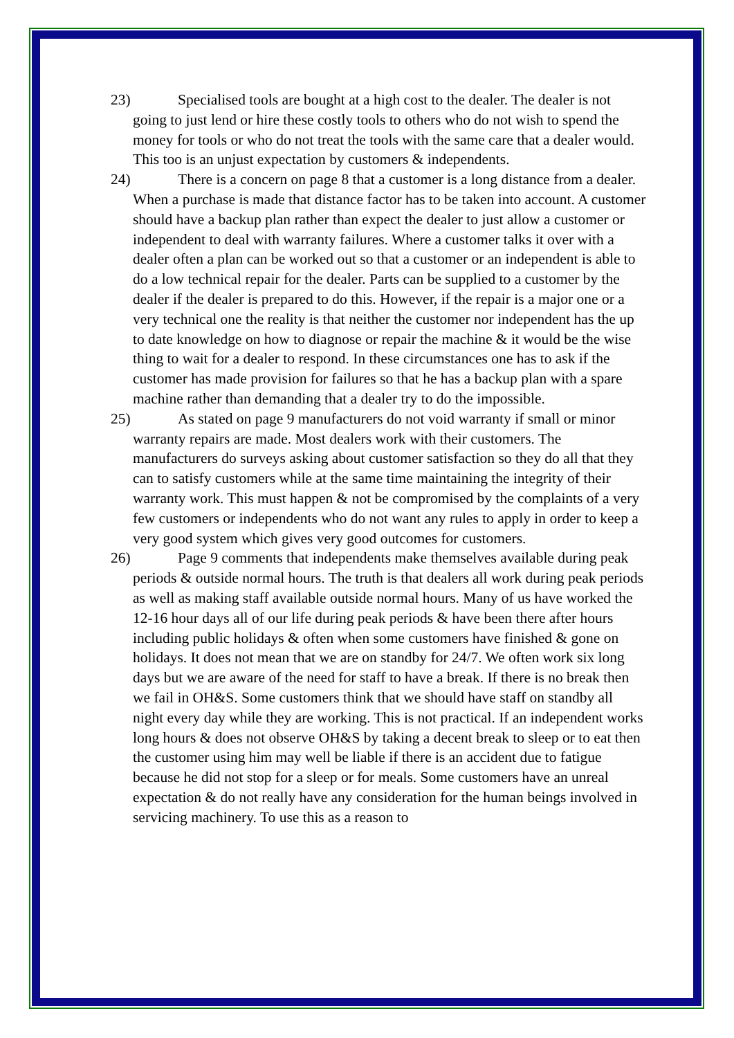23) Specialised tools are bought at a high cost to the dealer. The dealer is not going to just lend or hire these costly tools to others who do not wish to spend the money for tools or who do not treat the tools with the same care that a dealer would. This too is an unjust expectation by customers & independents.
24) There is a concern on page 8 that a customer is a long distance from a dealer. When a purchase is made that distance factor has to be taken into account. A customer should have a backup plan rather than expect the dealer to just allow a customer or independent to deal with warranty failures. Where a customer talks it over with a dealer often a plan can be worked out so that a customer or an independent is able to do a low technical repair for the dealer. Parts can be supplied to a customer by the dealer if the dealer is prepared to do this. However, if the repair is a major one or a very technical one the reality is that neither the customer nor independent has the up to date knowledge on how to diagnose or repair the machine & it would be the wise thing to wait for a dealer to respond. In these circumstances one has to ask if the customer has made provision for failures so that he has a backup plan with a spare machine rather than demanding that a dealer try to do the impossible.
25) As stated on page 9 manufacturers do not void warranty if small or minor warranty repairs are made. Most dealers work with their customers. The manufacturers do surveys asking about customer satisfaction so they do all that they can to satisfy customers while at the same time maintaining the integrity of their warranty work. This must happen & not be compromised by the complaints of a very few customers or independents who do not want any rules to apply in order to keep a very good system which gives very good outcomes for customers.
26) Page 9 comments that independents make themselves available during peak periods & outside normal hours. The truth is that dealers all work during peak periods as well as making staff available outside normal hours. Many of us have worked the 12-16 hour days all of our life during peak periods & have been there after hours including public holidays & often when some customers have finished & gone on holidays. It does not mean that we are on standby for 24/7. We often work six long days but we are aware of the need for staff to have a break. If there is no break then we fail in OH&S. Some customers think that we should have staff on standby all night every day while they are working. This is not practical. If an independent works long hours & does not observe OH&S by taking a decent break to sleep or to eat then the customer using him may well be liable if there is an accident due to fatigue because he did not stop for a sleep or for meals. Some customers have an unreal expectation & do not really have any consideration for the human beings involved in servicing machinery. To use this as a reason to